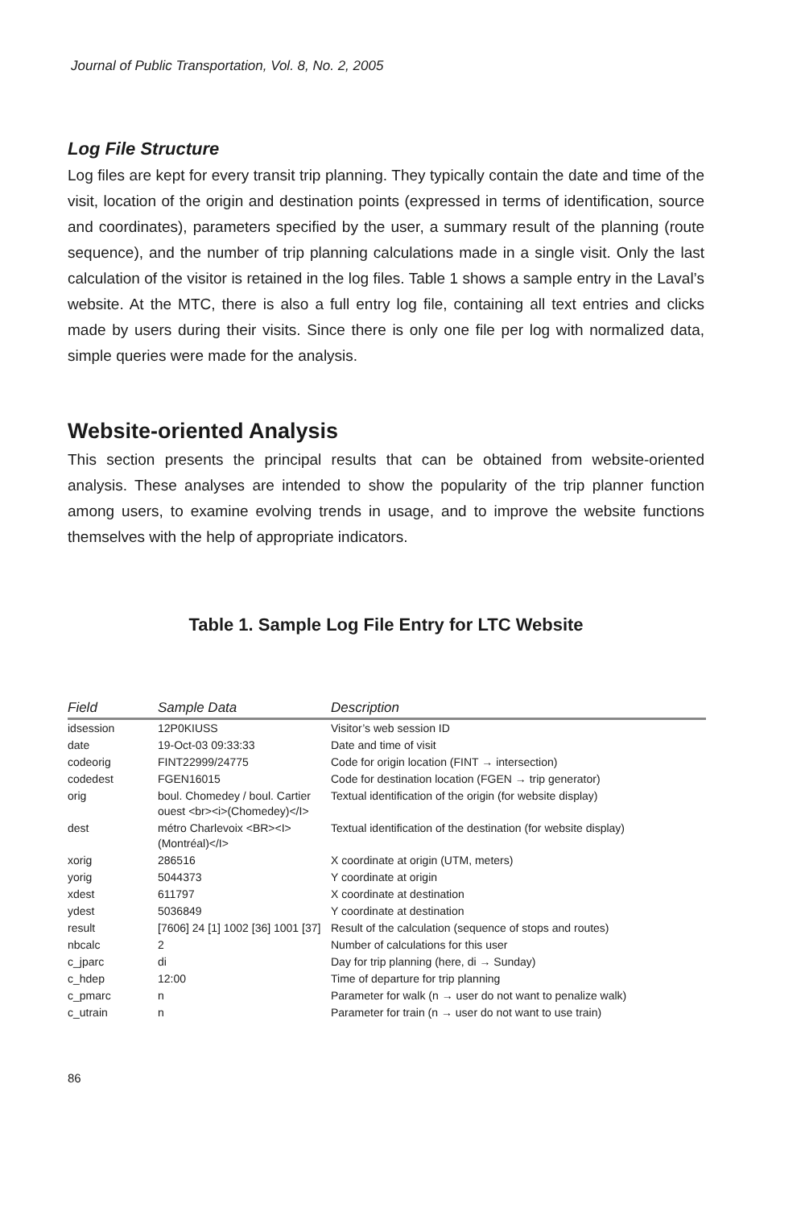Journal of Public Transportation, Vol. 8, No. 2, 2005
Log File Structure
Log files are kept for every transit trip planning. They typically contain the date and time of the visit, location of the origin and destination points (expressed in terms of identification, source and coordinates), parameters specified by the user, a summary result of the planning (route sequence), and the number of trip planning calculations made in a single visit. Only the last calculation of the visitor is retained in the log files. Table 1 shows a sample entry in the Laval’s website. At the MTC, there is also a full entry log file, containing all text entries and clicks made by users during their visits. Since there is only one file per log with normalized data, simple queries were made for the analysis.
Website-oriented Analysis
This section presents the principal results that can be obtained from website-oriented analysis. These analyses are intended to show the popularity of the trip planner function among users, to examine evolving trends in usage, and to improve the website functions themselves with the help of appropriate indicators.
Table 1. Sample Log File Entry for LTC Website
| Field | Sample Data | Description |
| --- | --- | --- |
| idsession | 12P0KIUSS | Visitor’s web session ID |
| date | 19-Oct-03 09:33:33 | Date and time of visit |
| codeorig | FINT22999/24775 | Code for origin location (FINT → intersection) |
| codedest | FGEN16015 | Code for destination location (FGEN → trip generator) |
| orig | boul. Chomedey / boul. Cartier ouest <br><i>(Chomedey)</I> | Textual identification of the origin (for website display) |
| dest | métro Charlevoix <BR><I>(Montréal)</I> | Textual identification of the destination (for website display) |
| xorig | 286516 | X coordinate at origin (UTM, meters) |
| yorig | 5044373 | Y coordinate at origin |
| xdest | 611797 | X coordinate at destination |
| ydest | 5036849 | Y coordinate at destination |
| result | [7606] 24 [1] 1002 [36] 1001 [37] | Result of the calculation (sequence of stops and routes) |
| nbcalc | 2 | Number of calculations for this user |
| c_jparc | di | Day for trip planning (here, di → Sunday) |
| c_hdep | 12:00 | Time of departure for trip planning |
| c_pmarc | n | Parameter for walk (n → user do not want to penalize walk) |
| c_utrain | n | Parameter for train (n → user do not want to use train) |
86